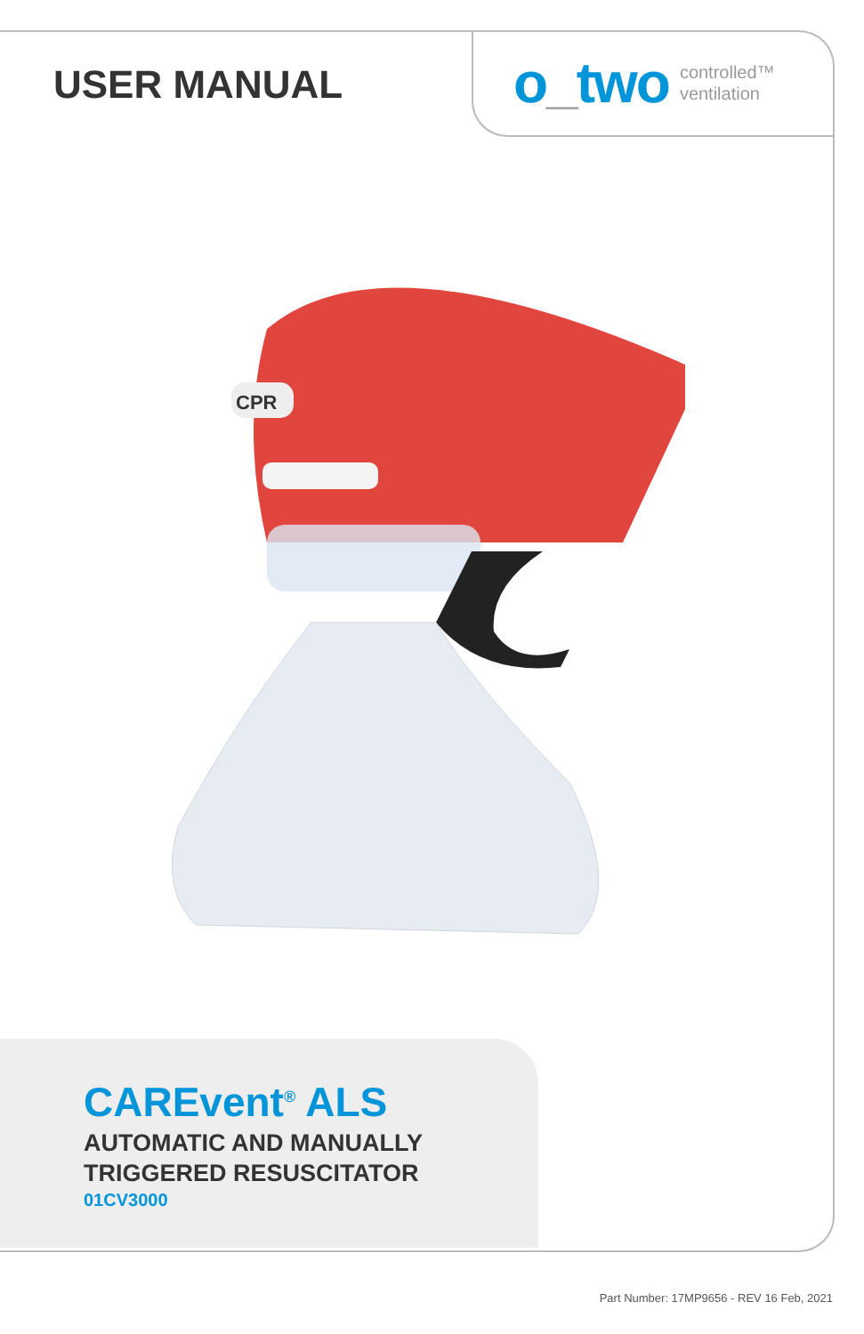USER MANUAL
o_two controlled™
ventilation
CPR
CAREvent<sup>®</sup> ALS
AUTOMATIC AND MANUALLY
TRIGGERED RESUSCITATOR
01CV3000
Part Number: 17MP9656 - REV 16 Feb, 2021